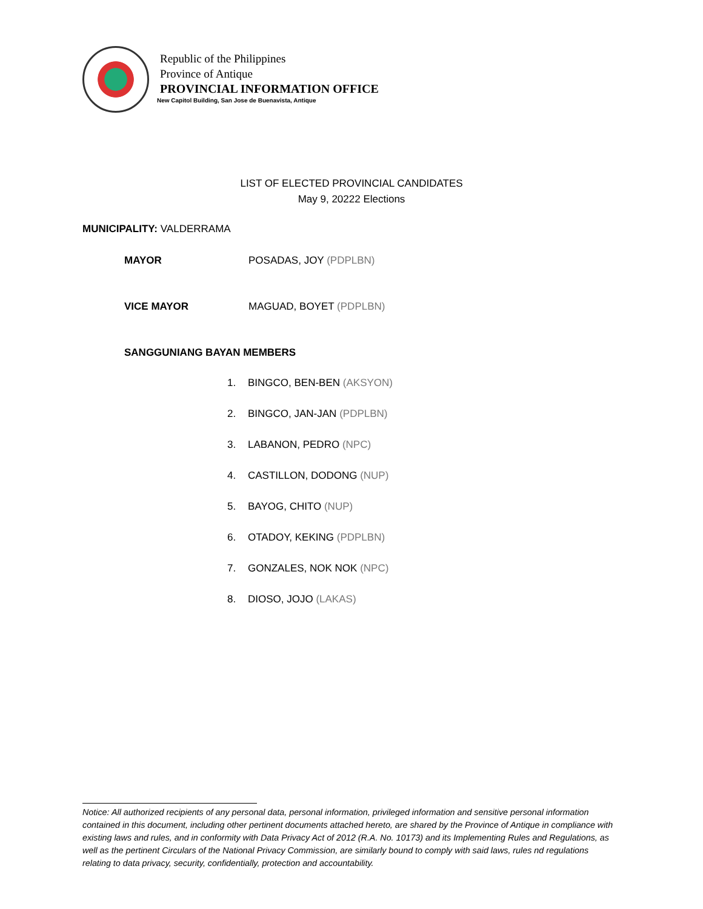Republic of the Philippines
Province of Antique
PROVINCIAL INFORMATION OFFICE
New Capitol Building, San Jose de Buenavista, Antique
LIST OF ELECTED PROVINCIAL CANDIDATES
May 9, 20222 Elections
MUNICIPALITY: VALDERRAMA
MAYOR POSADAS, JOY (PDPLBN)
VICE MAYOR MAGUAD, BOYET (PDPLBN)
SANGGUNIANG BAYAN MEMBERS
1. BINGCO, BEN-BEN (AKSYON)
2. BINGCO, JAN-JAN (PDPLBN)
3. LABANON, PEDRO (NPC)
4. CASTILLON, DODONG (NUP)
5. BAYOG, CHITO (NUP)
6. OTADOY, KEKING (PDPLBN)
7. GONZALES, NOK NOK (NPC)
8. DIOSO, JOJO (LAKAS)
Notice: All authorized recipients of any personal data, personal information, privileged information and sensitive personal information contained in this document, including other pertinent documents attached hereto, are shared by the Province of Antique in compliance with existing laws and rules, and in conformity with Data Privacy Act of 2012 (R.A. No. 10173) and its Implementing Rules and Regulations, as well as the pertinent Circulars of the National Privacy Commission, are similarly bound to comply with said laws, rules nd regulations relating to data privacy, security, confidentially, protection and accountability.